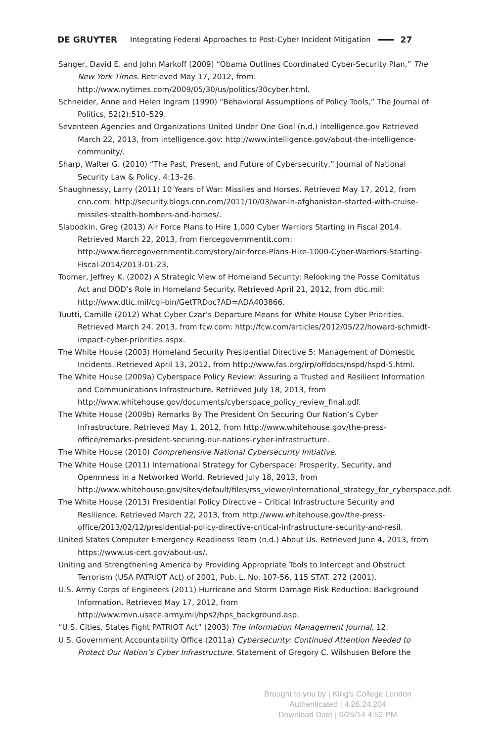DE GRUYTER Integrating Federal Approaches to Post-Cyber Incident Mitigation 27
Sanger, David E. and John Markoff (2009) “Obama Outlines Coordinated Cyber-Security Plan,” The New York Times. Retrieved May 17, 2012, from: http://www.nytimes.com/2009/05/30/us/politics/30cyber.html.
Schneider, Anne and Helen Ingram (1990) “Behavioral Assumptions of Policy Tools,” The Journal of Politics, 52(2):510–529.
Seventeen Agencies and Organizations United Under One Goal (n.d.) intelligence.gov Retrieved March 22, 2013, from intelligence.gov: http://www.intelligence.gov/about-the-intelligence-community/.
Sharp, Walter G. (2010) “The Past, Present, and Future of Cybersecurity,” Journal of National Security Law & Policy, 4:13–26.
Shaughnessy, Larry (2011) 10 Years of War: Missiles and Horses. Retrieved May 17, 2012, from cnn.com: http://security.blogs.cnn.com/2011/10/03/war-in-afghanistan-started-with-cruise-missiles-stealth-bombers-and-horses/.
Slabodkin, Greg (2013) Air Force Plans to Hire 1,000 Cyber Warriors Starting in Fiscal 2014. Retrieved March 22, 2013, from fiercegovernmentit.com: http://www.fiercegovernmentit.com/story/air-force-Plans-Hire-1000-Cyber-Warriors-Starting-Fiscal-2014/2013-01-23.
Toomer, Jeffrey K. (2002) A Strategic View of Homeland Security: Relooking the Posse Comitatus Act and DOD’s Role in Homeland Security. Retrieved April 21, 2012, from dtic.mil: http://www.dtic.mil/cgi-bin/GetTRDoc?AD=ADA403866.
Tuutti, Camille (2012) What Cyber Czar’s Departure Means for White House Cyber Priorities. Retrieved March 24, 2013, from fcw.com: http://fcw.com/articles/2012/05/22/howard-schmidt-impact-cyber-priorities.aspx.
The White House (2003) Homeland Security Presidential Directive 5: Management of Domestic Incidents. Retrieved April 13, 2012, from http://www.fas.org/irp/offdocs/nspd/hspd-5.html.
The White House (2009a) Cyberspace Policy Review: Assuring a Trusted and Resilient Information and Communications Infrastructure. Retrieved July 18, 2013, from http://www.whitehouse.gov/documents/cyberspace_policy_review_final.pdf.
The White House (2009b) Remarks By The President On Securing Our Nation’s Cyber Infrastructure. Retrieved May 1, 2012, from http://www.whitehouse.gov/the-press-office/remarks-president-securing-our-nations-cyber-infrastructure.
The White House (2010) Comprehensive National Cybersecurity Initiative.
The White House (2011) International Strategy for Cyberspace: Prosperity, Security, and Opennness in a Networked World. Retrieved July 18, 2013, from http://www.whitehouse.gov/sites/default/files/rss_viewer/international_strategy_for_cyberspace.pdf.
The White House (2013) Presidential Policy Directive – Critical Infrastructure Security and Resilience. Retrieved March 22, 2013, from http://www.whitehouse.gov/the-press-office/2013/02/12/presidential-policy-directive-critical-infrastructure-security-and-resil.
United States Computer Emergency Readiness Team (n.d.) About Us. Retrieved June 4, 2013, from https://www.us-cert.gov/about-us/.
Uniting and Strengthening America by Providing Appropriate Tools to Intercept and Obstruct Terrorism (USA PATRIOT Act) of 2001, Pub. L. No. 107-56, 115 STAT. 272 (2001).
U.S. Army Corps of Engineers (2011) Hurricane and Storm Damage Risk Reduction: Background Information. Retrieved May 17, 2012, from http://www.mvn.usace.army.mil/hps2/hps_background.asp.
“U.S. Cities, States Fight PATRIOT Act” (2003) The Information Management Journal, 12.
U.S. Government Accountability Office (2011a) Cybersecurity: Continued Attention Needed to Protect Our Nation’s Cyber Infrastructure. Statement of Gregory C. Wilshusen Before the
Brought to you by | King's College London
Authenticated | 4.26.24.204
Download Date | 6/25/14 4:52 PM